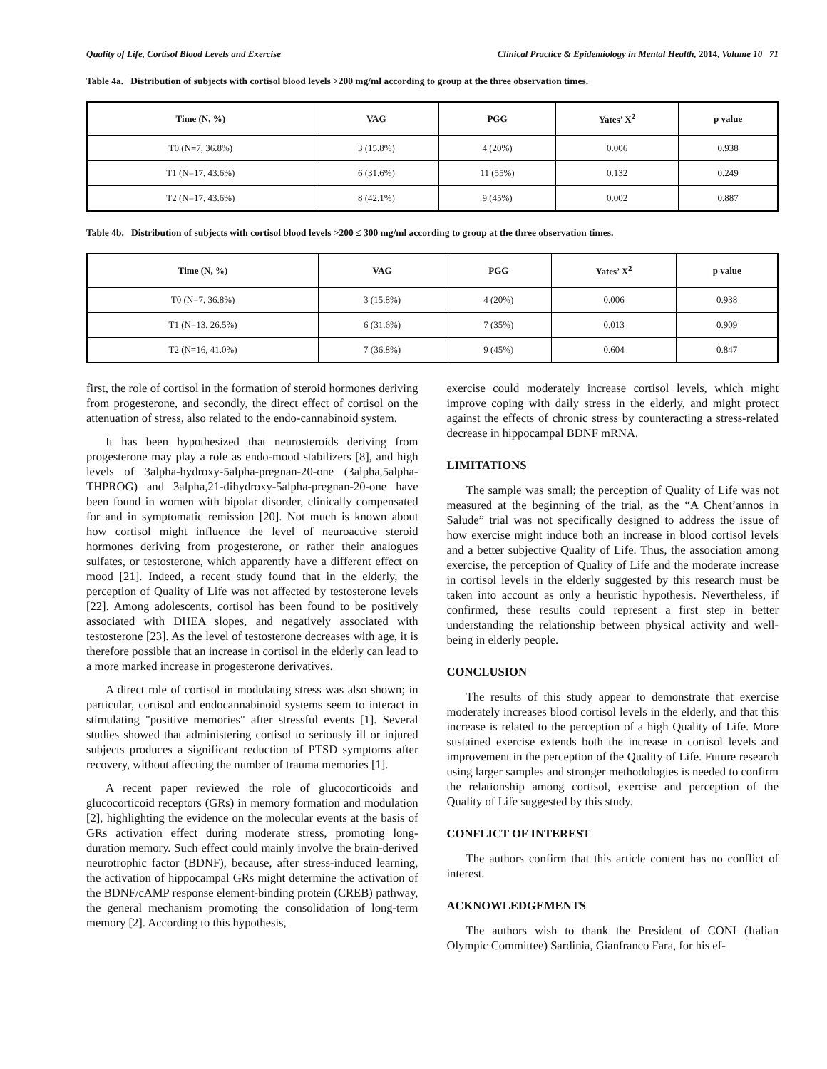Quality of Life, Cortisol Blood Levels and Exercise Clinical Practice & Epidemiology in Mental Health, 2014, Volume 10 71
Table 4a. Distribution of subjects with cortisol blood levels >200 mg/ml according to group at the three observation times.
| Time (N, %) | VAG | PGG | Yates’ X<sup>2</sup> | p value |
| --- | --- | --- | --- | --- |
| T0 (N=7, 36.8%) | 3 (15.8%) | 4 (20%) | 0.006 | 0.938 |
| T1 (N=17, 43.6%) | 6 (31.6%) | 11 (55%) | 0.132 | 0.249 |
| T2 (N=17, 43.6%) | 8 (42.1%) | 9 (45%) | 0.002 | 0.887 |
Table 4b. Distribution of subjects with cortisol blood levels >200 ≤ 300 mg/ml according to group at the three observation times.
| Time (N, %) | VAG | PGG | Yates’ X<sup>2</sup> | p value |
| --- | --- | --- | --- | --- |
| T0 (N=7, 36.8%) | 3 (15.8%) | 4 (20%) | 0.006 | 0.938 |
| T1 (N=13, 26.5%) | 6 (31.6%) | 7 (35%) | 0.013 | 0.909 |
| T2 (N=16, 41.0%) | 7 (36.8%) | 9 (45%) | 0.604 | 0.847 |
first, the role of cortisol in the formation of steroid hormones deriving from progesterone, and secondly, the direct effect of cortisol on the attenuation of stress, also related to the endo-cannabinoid system.
It has been hypothesized that neurosteroids deriving from progesterone may play a role as endo-mood stabilizers [8], and high levels of 3alpha-hydroxy-5alpha-pregnan-20-one (3alpha,5alpha-THPROG) and 3alpha,21-dihydroxy-5alpha-pregnan-20-one have been found in women with bipolar disorder, clinically compensated for and in symptomatic remission [20]. Not much is known about how cortisol might influence the level of neuroactive steroid hormones deriving from progesterone, or rather their analogues sulfates, or testosterone, which apparently have a different effect on mood [21]. Indeed, a recent study found that in the elderly, the perception of Quality of Life was not affected by testosterone levels [22]. Among adolescents, cortisol has been found to be positively associated with DHEA slopes, and negatively associated with testosterone [23]. As the level of testosterone decreases with age, it is therefore possible that an increase in cortisol in the elderly can lead to a more marked increase in progesterone derivatives.
A direct role of cortisol in modulating stress was also shown; in particular, cortisol and endocannabinoid systems seem to interact in stimulating "positive memories" after stressful events [1]. Several studies showed that administering cortisol to seriously ill or injured subjects produces a significant reduction of PTSD symptoms after recovery, without affecting the number of trauma memories [1].
A recent paper reviewed the role of glucocorticoids and glucocorticoid receptors (GRs) in memory formation and modulation [2], highlighting the evidence on the molecular events at the basis of GRs activation effect during moderate stress, promoting long-duration memory. Such effect could mainly involve the brain-derived neurotrophic factor (BDNF), because, after stress-induced learning, the activation of hippocampal GRs might determine the activation of the BDNF/cAMP response element-binding protein (CREB) pathway, the general mechanism promoting the consolidation of long-term memory [2]. According to this hypothesis,
exercise could moderately increase cortisol levels, which might improve coping with daily stress in the elderly, and might protect against the effects of chronic stress by counteracting a stress-related decrease in hippocampal BDNF mRNA.
LIMITATIONS
The sample was small; the perception of Quality of Life was not measured at the beginning of the trial, as the “A Chent’annos in Salude” trial was not specifically designed to address the issue of how exercise might induce both an increase in blood cortisol levels and a better subjective Quality of Life. Thus, the association among exercise, the perception of Quality of Life and the moderate increase in cortisol levels in the elderly suggested by this research must be taken into account as only a heuristic hypothesis. Nevertheless, if confirmed, these results could represent a first step in better understanding the relationship between physical activity and well-being in elderly people.
CONCLUSION
The results of this study appear to demonstrate that exercise moderately increases blood cortisol levels in the elderly, and that this increase is related to the perception of a high Quality of Life. More sustained exercise extends both the increase in cortisol levels and improvement in the perception of the Quality of Life. Future research using larger samples and stronger methodologies is needed to confirm the relationship among cortisol, exercise and perception of the Quality of Life suggested by this study.
CONFLICT OF INTEREST
The authors confirm that this article content has no conflict of interest.
ACKNOWLEDGEMENTS
The authors wish to thank the President of CONI (Italian Olympic Committee) Sardinia, Gianfranco Fara, for his ef-